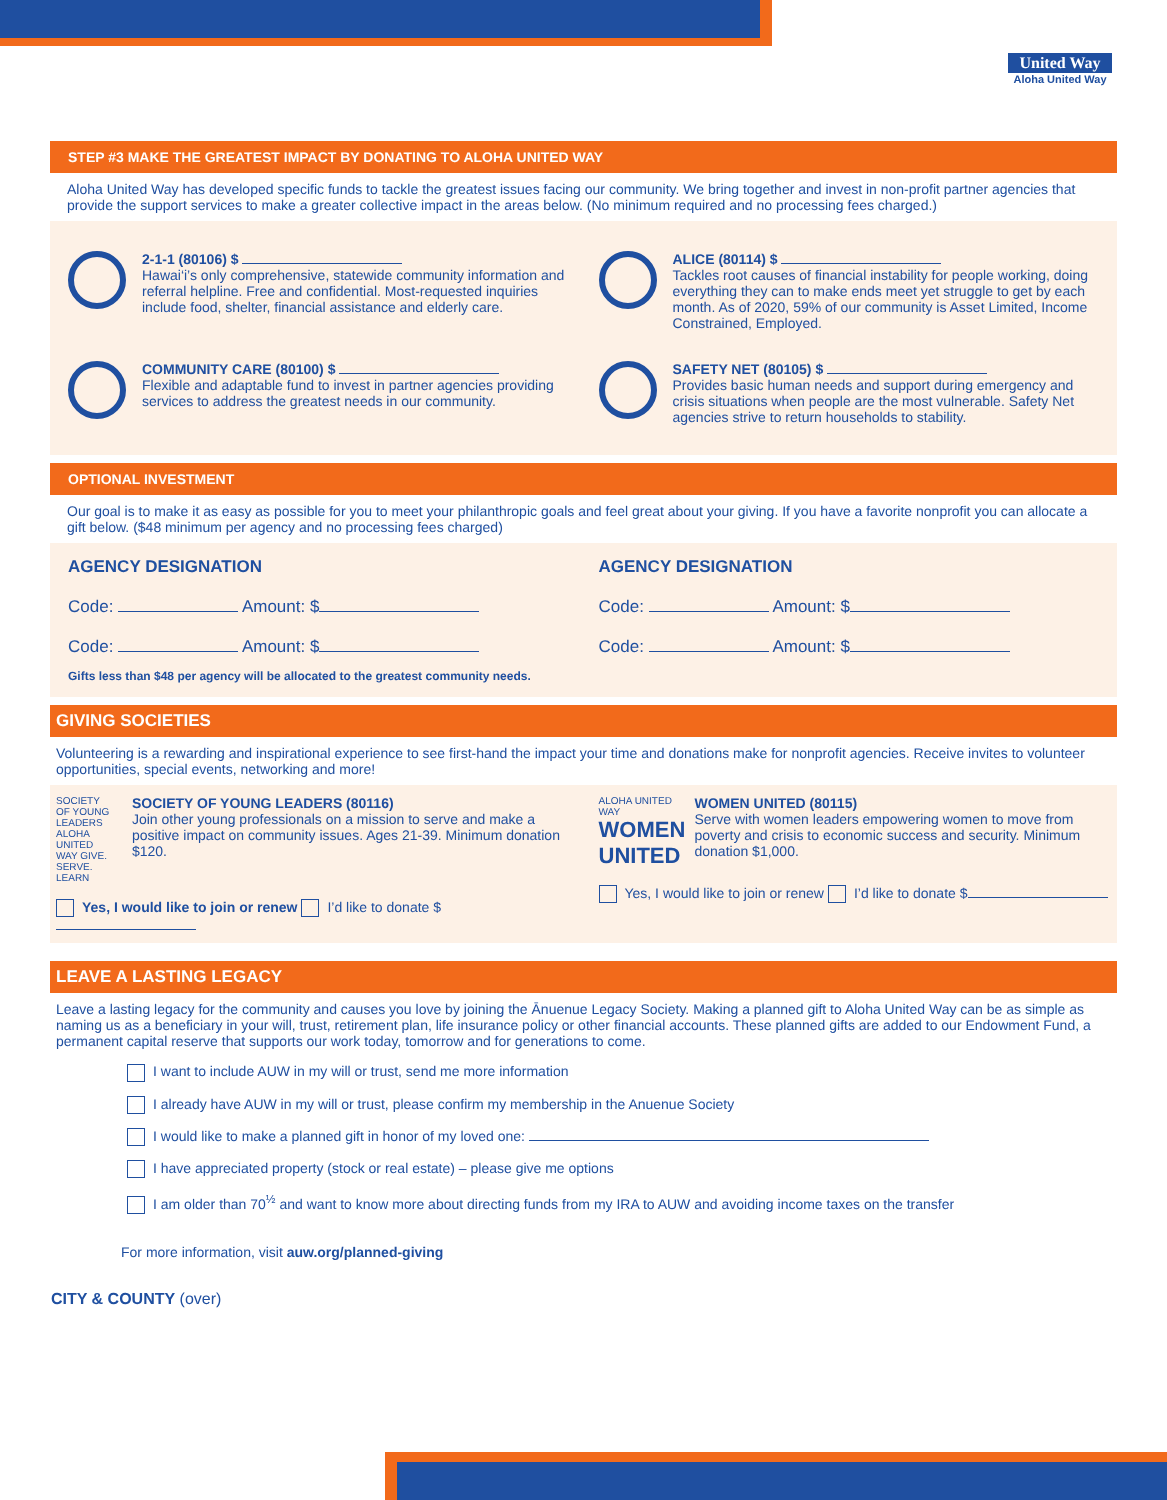United Way
Aloha United Way
STEP #3 MAKE THE GREATEST IMPACT BY DONATING TO ALOHA UNITED WAY
Aloha United Way has developed specific funds to tackle the greatest issues facing our community. We bring together and invest in non-profit partner agencies that provide the support services to make a greater collective impact in the areas below. (No minimum required and no processing fees charged.)
2-1-1 (80106) $
Hawai‘i’s only comprehensive, statewide community information and referral helpline. Free and confidential. Most-requested inquiries include food, shelter, financial assistance and elderly care.
ALICE (80114) $
Tackles root causes of financial instability for people working, doing everything they can to make ends meet yet struggle to get by each month. As of 2020, 59% of our community is Asset Limited, Income Constrained, Employed.
COMMUNITY CARE (80100) $
Flexible and adaptable fund to invest in partner agencies providing services to address the greatest needs in our community.
SAFETY NET (80105) $
Provides basic human needs and support during emergency and crisis situations when people are the most vulnerable. Safety Net agencies strive to return households to stability.
OPTIONAL INVESTMENT
Our goal is to make it as easy as possible for you to meet your philanthropic goals and feel great about your giving. If you have a favorite nonprofit you can allocate a gift below. ($48 minimum per agency and no processing fees charged)
AGENCY DESIGNATION
Code: Amount: $
Code: Amount: $
AGENCY DESIGNATION
Code: Amount: $
Code: Amount: $
Gifts less than $48 per agency will be allocated to the greatest community needs.
GIVING SOCIETIES
Volunteering is a rewarding and inspirational experience to see first-hand the impact your time and donations make for nonprofit agencies. Receive invites to volunteer opportunities, special events, networking and more!
SOCIETY OF YOUNG LEADERS
ALOHA UNITED WAY GIVE. SERVE. LEARN
SOCIETY OF YOUNG LEADERS (80116)
Join other young professionals on a mission to serve and make a positive impact on community issues. Ages 21-39. Minimum donation $120.
Yes, I would like to join or renew I’d like to donate $
ALOHA UNITED WAY WOMEN UNITED
WOMEN UNITED (80115)
Serve with women leaders empowering women to move from poverty and crisis to economic success and security. Minimum donation $1,000.
Yes, I would like to join or renew I’d like to donate $
LEAVE A LASTING LEGACY
Leave a lasting legacy for the community and causes you love by joining the Ānuenue Legacy Society. Making a planned gift to Aloha United Way can be as simple as naming us as a beneficiary in your will, trust, retirement plan, life insurance policy or other financial accounts. These planned gifts are added to our Endowment Fund, a permanent capital reserve that supports our work today, tomorrow and for generations to come.
I want to include AUW in my will or trust, send me more information
I already have AUW in my will or trust, please confirm my membership in the Anuenue Society
I would like to make a planned gift in honor of my loved one:
I have appreciated property (stock or real estate) – please give me options
I am older than 70<sup>½</sup> and want to know more about directing funds from my IRA to AUW and avoiding income taxes on the transfer
For more information, visit auw.org/planned-giving
CITY & COUNTY (over)